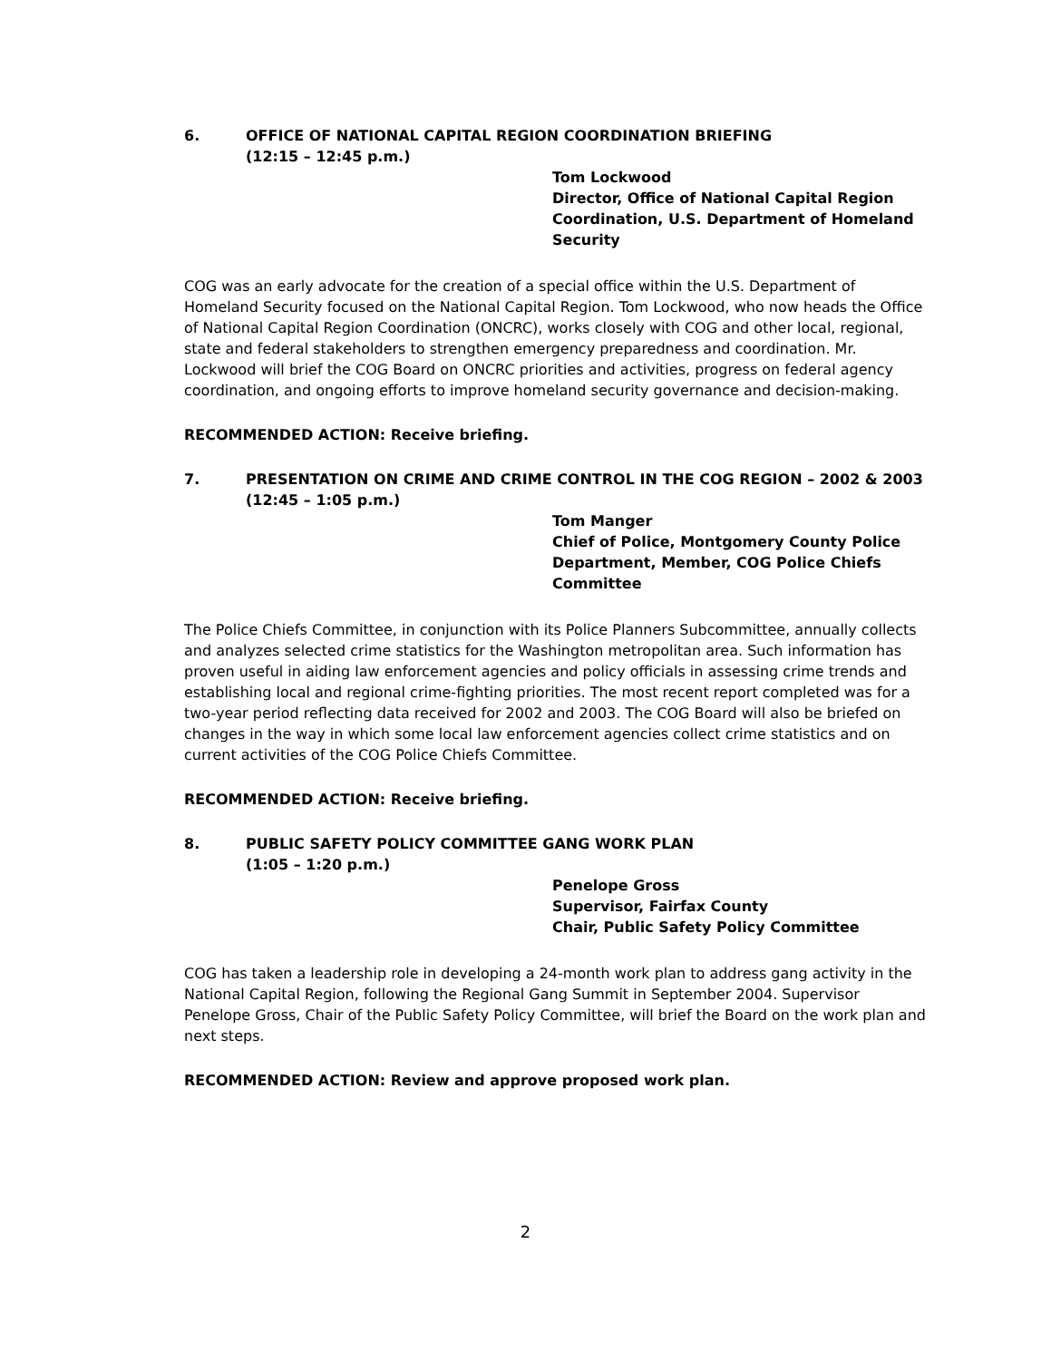6. OFFICE OF NATIONAL CAPITAL REGION COORDINATION BRIEFING
(12:15 – 12:45 p.m.)
Tom Lockwood
Director, Office of National Capital Region Coordination, U.S. Department of Homeland Security
COG was an early advocate for the creation of a special office within the U.S. Department of Homeland Security focused on the National Capital Region. Tom Lockwood, who now heads the Office of National Capital Region Coordination (ONCRC), works closely with COG and other local, regional, state and federal stakeholders to strengthen emergency preparedness and coordination. Mr. Lockwood will brief the COG Board on ONCRC priorities and activities, progress on federal agency coordination, and ongoing efforts to improve homeland security governance and decision-making.
RECOMMENDED ACTION: Receive briefing.
7. PRESENTATION ON CRIME AND CRIME CONTROL IN THE COG REGION – 2002 & 2003
(12:45 – 1:05 p.m.)
Tom Manger
Chief of Police, Montgomery County Police Department, Member, COG Police Chiefs Committee
The Police Chiefs Committee, in conjunction with its Police Planners Subcommittee, annually collects and analyzes selected crime statistics for the Washington metropolitan area. Such information has proven useful in aiding law enforcement agencies and policy officials in assessing crime trends and establishing local and regional crime-fighting priorities. The most recent report completed was for a two-year period reflecting data received for 2002 and 2003. The COG Board will also be briefed on changes in the way in which some local law enforcement agencies collect crime statistics and on current activities of the COG Police Chiefs Committee.
RECOMMENDED ACTION: Receive briefing.
8. PUBLIC SAFETY POLICY COMMITTEE GANG WORK PLAN
(1:05 – 1:20 p.m.)
Penelope Gross
Supervisor, Fairfax County
Chair, Public Safety Policy Committee
COG has taken a leadership role in developing a 24-month work plan to address gang activity in the National Capital Region, following the Regional Gang Summit in September 2004. Supervisor Penelope Gross, Chair of the Public Safety Policy Committee, will brief the Board on the work plan and next steps.
RECOMMENDED ACTION: Review and approve proposed work plan.
2